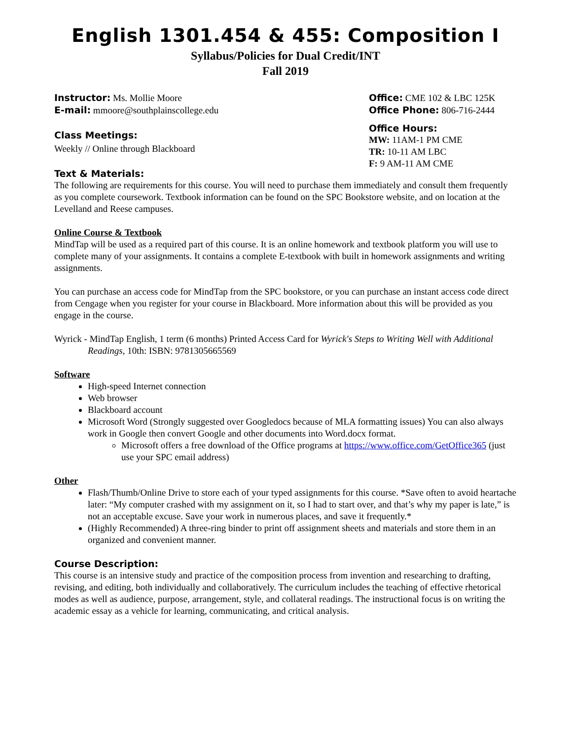English 1301.454 & 455: Composition I
Syllabus/Policies for Dual Credit/INT
Fall 2019
Instructor: Ms. Mollie Moore
E-mail: mmoore@southplainscollege.edu
Class Meetings:
Weekly // Online through Blackboard
Text & Materials:
Office: CME 102 & LBC 125K
Office Phone: 806-716-2444
Office Hours:
MW: 11AM-1 PM CME
TR: 10-11 AM LBC
F: 9 AM-11 AM CME
The following are requirements for this course. You will need to purchase them immediately and consult them frequently as you complete coursework. Textbook information can be found on the SPC Bookstore website, and on location at the Levelland and Reese campuses.
Online Course & Textbook
MindTap will be used as a required part of this course. It is an online homework and textbook platform you will use to complete many of your assignments. It contains a complete E-textbook with built in homework assignments and writing assignments.
You can purchase an access code for MindTap from the SPC bookstore, or you can purchase an instant access code direct from Cengage when you register for your course in Blackboard. More information about this will be provided as you engage in the course.
Wyrick - MindTap English, 1 term (6 months) Printed Access Card for Wyrick's Steps to Writing Well with Additional Readings, 10th: ISBN: 9781305665569
Software
High-speed Internet connection
Web browser
Blackboard account
Microsoft Word (Strongly suggested over Googledocs because of MLA formatting issues) You can also always work in Google then convert Google and other documents into Word.docx format.
Microsoft offers a free download of the Office programs at https://www.office.com/GetOffice365 (just use your SPC email address)
Other
Flash/Thumb/Online Drive to store each of your typed assignments for this course. *Save often to avoid heartache later: “My computer crashed with my assignment on it, so I had to start over, and that’s why my paper is late,” is not an acceptable excuse. Save your work in numerous places, and save it frequently.*
(Highly Recommended) A three-ring binder to print off assignment sheets and materials and store them in an organized and convenient manner.
Course Description:
This course is an intensive study and practice of the composition process from invention and researching to drafting, revising, and editing, both individually and collaboratively. The curriculum includes the teaching of effective rhetorical modes as well as audience, purpose, arrangement, style, and collateral readings. The instructional focus is on writing the academic essay as a vehicle for learning, communicating, and critical analysis.